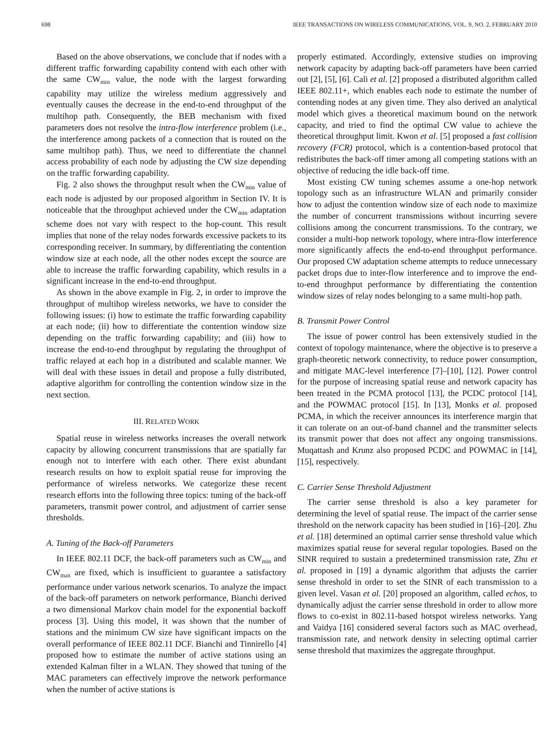698 IEEE TRANSACTIONS ON WIRELESS COMMUNICATIONS, VOL. 9, NO. 2, FEBRUARY 2010
Based on the above observations, we conclude that if nodes with a different traffic forwarding capability contend with each other with the same CW<sub>min</sub> value, the node with the largest forwarding capability may utilize the wireless medium aggressively and eventually causes the decrease in the end-to-end throughput of the multihop path. Consequently, the BEB mechanism with fixed parameters does not resolve the intra-flow interference problem (i.e., the interference among packets of a connection that is routed on the same multihop path). Thus, we need to differentiate the channel access probability of each node by adjusting the CW size depending on the traffic forwarding capability.
Fig. 2 also shows the throughput result when the CW<sub>min</sub> value of each node is adjusted by our proposed algorithm in Section IV. It is noticeable that the throughput achieved under the CW<sub>min</sub> adaptation scheme does not vary with respect to the hop-count. This result implies that none of the relay nodes forwards excessive packets to its corresponding receiver. In summary, by differentiating the contention window size at each node, all the other nodes except the source are able to increase the traffic forwarding capability, which results in a significant increase in the end-to-end throughput.
As shown in the above example in Fig. 2, in order to improve the throughput of multihop wireless networks, we have to consider the following issues: (i) how to estimate the traffic forwarding capability at each node; (ii) how to differentiate the contention window size depending on the traffic forwarding capability; and (iii) how to increase the end-to-end throughput by regulating the throughput of traffic relayed at each hop in a distributed and scalable manner. We will deal with these issues in detail and propose a fully distributed, adaptive algorithm for controlling the contention window size in the next section.
III. RELATED WORK
Spatial reuse in wireless networks increases the overall network capacity by allowing concurrent transmissions that are spatially far enough not to interfere with each other. There exist abundant research results on how to exploit spatial reuse for improving the performance of wireless networks. We categorize these recent research efforts into the following three topics: tuning of the back-off parameters, transmit power control, and adjustment of carrier sense thresholds.
A. Tuning of the Back-off Parameters
In IEEE 802.11 DCF, the back-off parameters such as CW<sub>min</sub> and CW<sub>max</sub> are fixed, which is insufficient to guarantee a satisfactory performance under various network scenarios. To analyze the impact of the back-off parameters on network performance, Bianchi derived a two dimensional Markov chain model for the exponential backoff process [3]. Using this model, it was shown that the number of stations and the minimum CW size have significant impacts on the overall performance of IEEE 802.11 DCF. Bianchi and Tinnirello [4] proposed how to estimate the number of active stations using an extended Kalman filter in a WLAN. They showed that tuning of the MAC parameters can effectively improve the network performance when the number of active stations is
properly estimated. Accordingly, extensive studies on improving network capacity by adapting back-off parameters have been carried out [2], [5], [6]. Cali et al. [2] proposed a distributed algorithm called IEEE 802.11+, which enables each node to estimate the number of contending nodes at any given time. They also derived an analytical model which gives a theoretical maximum bound on the network capacity, and tried to find the optimal CW value to achieve the theoretical throughput limit. Kwon et al. [5] proposed a fast collision recovery (FCR) protocol, which is a contention-based protocol that redistributes the back-off timer among all competing stations with an objective of reducing the idle back-off time.
Most existing CW tuning schemes assume a one-hop network topology such as an infrastructure WLAN and primarily consider how to adjust the contention window size of each node to maximize the number of concurrent transmissions without incurring severe collisions among the concurrent transmissions. To the contrary, we consider a multi-hop network topology, where intra-flow interference more significantly affects the end-to-end throughput performance. Our proposed CW adaptation scheme attempts to reduce unnecessary packet drops due to inter-flow interference and to improve the end-to-end throughput performance by differentiating the contention window sizes of relay nodes belonging to a same multi-hop path.
B. Transmit Power Control
The issue of power control has been extensively studied in the context of topology maintenance, where the objective is to preserve a graph-theoretic network connectivity, to reduce power consumption, and mitigate MAC-level interference [7]–[10], [12]. Power control for the purpose of increasing spatial reuse and network capacity has been treated in the PCMA protocol [13], the PCDC protocol [14], and the POWMAC protocol [15]. In [13], Monks et al. proposed PCMA, in which the receiver announces its interference margin that it can tolerate on an out-of-band channel and the transmitter selects its transmit power that does not affect any ongoing transmissions. Muqattash and Krunz also proposed PCDC and POWMAC in [14], [15], respectively.
C. Carrier Sense Threshold Adjustment
The carrier sense threshold is also a key parameter for determining the level of spatial reuse. The impact of the carrier sense threshold on the network capacity has been studied in [16]–[20]. Zhu et al. [18] determined an optimal carrier sense threshold value which maximizes spatial reuse for several regular topologies. Based on the SINR required to sustain a predetermined transmission rate, Zhu et al. proposed in [19] a dynamic algorithm that adjusts the carrier sense threshold in order to set the SINR of each transmission to a given level. Vasan et al. [20] proposed an algorithm, called echos, to dynamically adjust the carrier sense threshold in order to allow more flows to co-exist in 802.11-based hotspot wireless networks. Yang and Vaidya [16] considered several factors such as MAC overhead, transmission rate, and network density in selecting optimal carrier sense threshold that maximizes the aggregate throughput.